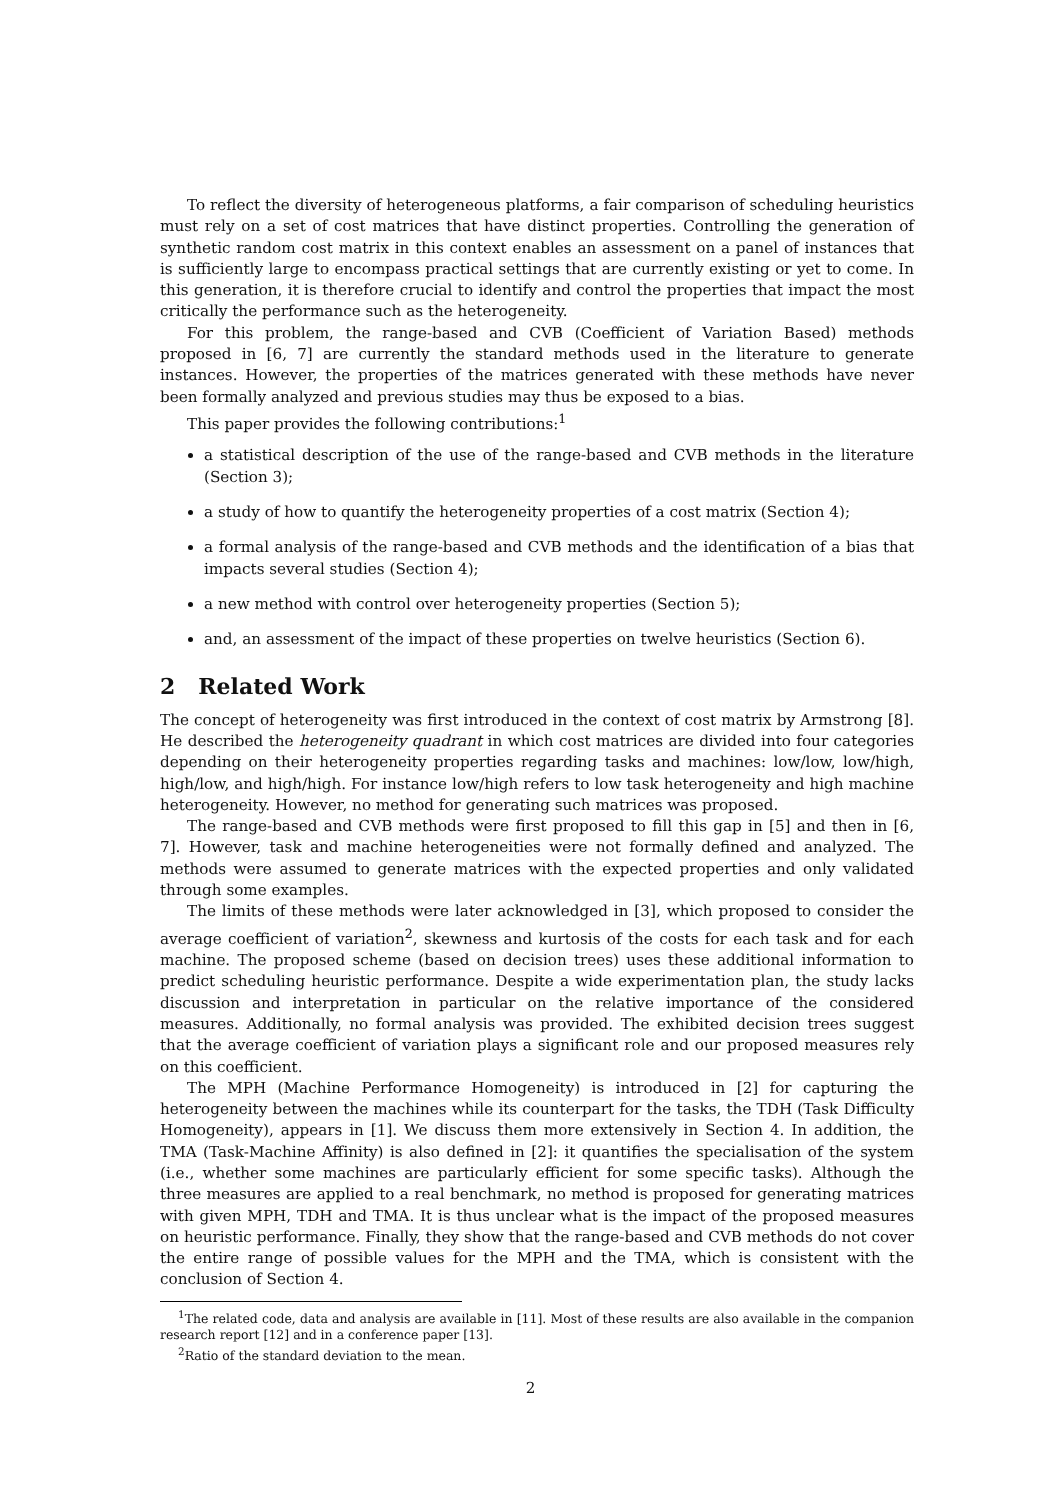To reflect the diversity of heterogeneous platforms, a fair comparison of scheduling heuristics must rely on a set of cost matrices that have distinct properties. Controlling the generation of synthetic random cost matrix in this context enables an assessment on a panel of instances that is sufficiently large to encompass practical settings that are currently existing or yet to come. In this generation, it is therefore crucial to identify and control the properties that impact the most critically the performance such as the heterogeneity.
For this problem, the range-based and CVB (Coefficient of Variation Based) methods proposed in [6, 7] are currently the standard methods used in the literature to generate instances. However, the properties of the matrices generated with these methods have never been formally analyzed and previous studies may thus be exposed to a bias.
This paper provides the following contributions:<sup>1</sup>
a statistical description of the use of the range-based and CVB methods in the literature (Section 3);
a study of how to quantify the heterogeneity properties of a cost matrix (Section 4);
a formal analysis of the range-based and CVB methods and the identification of a bias that impacts several studies (Section 4);
a new method with control over heterogeneity properties (Section 5);
and, an assessment of the impact of these properties on twelve heuristics (Section 6).
2 Related Work
The concept of heterogeneity was first introduced in the context of cost matrix by Armstrong [8]. He described the heterogeneity quadrant in which cost matrices are divided into four categories depending on their heterogeneity properties regarding tasks and machines: low/low, low/high, high/low, and high/high. For instance low/high refers to low task heterogeneity and high machine heterogeneity. However, no method for generating such matrices was proposed.
The range-based and CVB methods were first proposed to fill this gap in [5] and then in [6, 7]. However, task and machine heterogeneities were not formally defined and analyzed. The methods were assumed to generate matrices with the expected properties and only validated through some examples.
The limits of these methods were later acknowledged in [3], which proposed to consider the average coefficient of variation<sup>2</sup>, skewness and kurtosis of the costs for each task and for each machine. The proposed scheme (based on decision trees) uses these additional information to predict scheduling heuristic performance. Despite a wide experimentation plan, the study lacks discussion and interpretation in particular on the relative importance of the considered measures. Additionally, no formal analysis was provided. The exhibited decision trees suggest that the average coefficient of variation plays a significant role and our proposed measures rely on this coefficient.
The MPH (Machine Performance Homogeneity) is introduced in [2] for capturing the heterogeneity between the machines while its counterpart for the tasks, the TDH (Task Difficulty Homogeneity), appears in [1]. We discuss them more extensively in Section 4. In addition, the TMA (Task-Machine Affinity) is also defined in [2]: it quantifies the specialisation of the system (i.e., whether some machines are particularly efficient for some specific tasks). Although the three measures are applied to a real benchmark, no method is proposed for generating matrices with given MPH, TDH and TMA. It is thus unclear what is the impact of the proposed measures on heuristic performance. Finally, they show that the range-based and CVB methods do not cover the entire range of possible values for the MPH and the TMA, which is consistent with the conclusion of Section 4.
<sup>1</sup> The related code, data and analysis are available in [11]. Most of these results are also available in the companion research report [12] and in a conference paper [13].
<sup>2</sup> Ratio of the standard deviation to the mean.
2